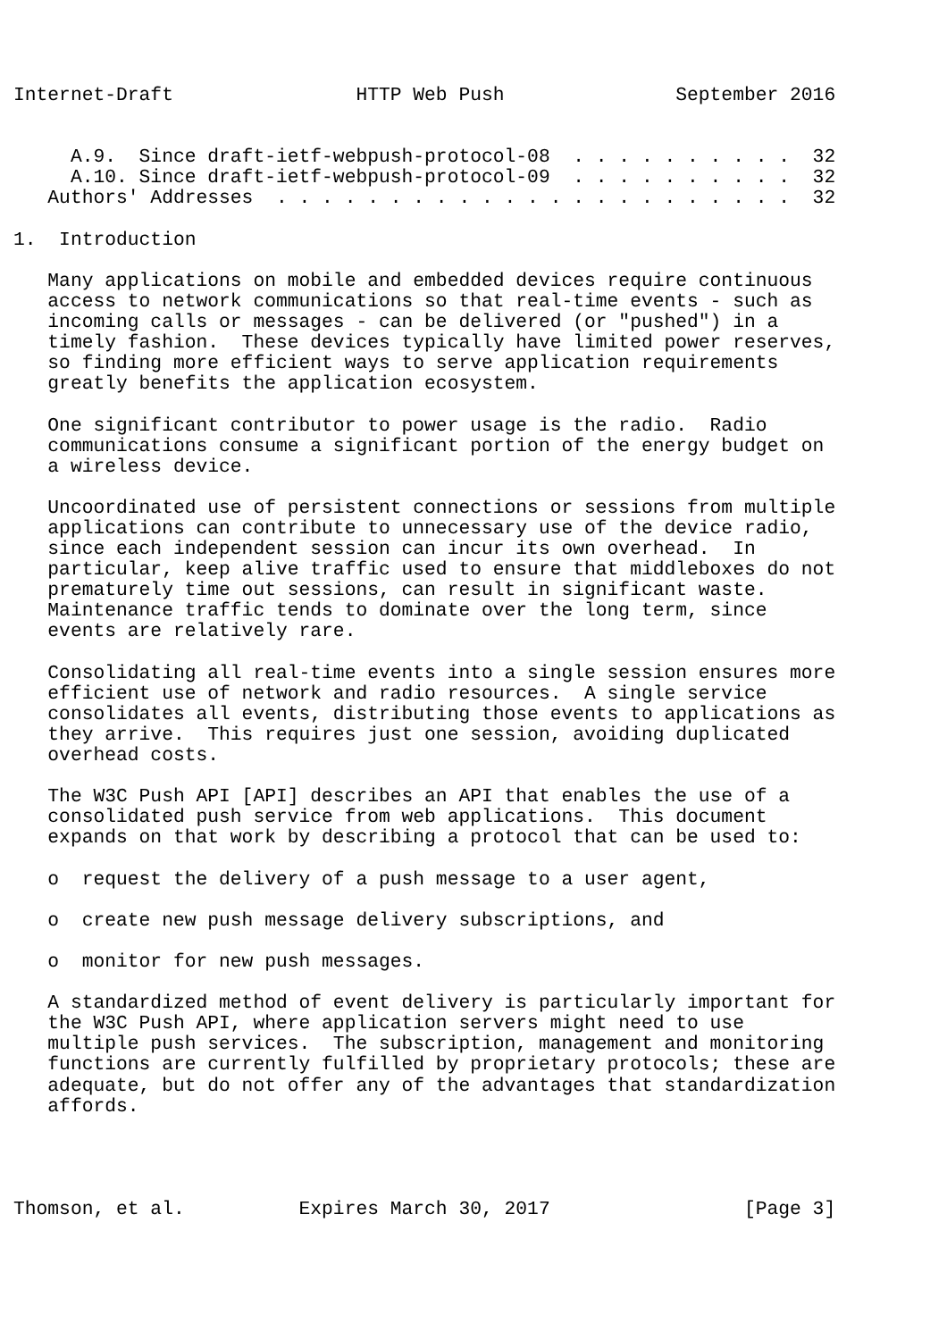Internet-Draft                HTTP Web Push               September 2016


     A.9.  Since draft-ietf-webpush-protocol-08  . . . . . . . . . .  32
     A.10. Since draft-ietf-webpush-protocol-09  . . . . . . . . . .  32
   Authors' Addresses  . . . . . . . . . . . . . . . . . . . . . . .  32

1.  Introduction

   Many applications on mobile and embedded devices require continuous
   access to network communications so that real-time events - such as
   incoming calls or messages - can be delivered (or "pushed") in a
   timely fashion.  These devices typically have limited power reserves,
   so finding more efficient ways to serve application requirements
   greatly benefits the application ecosystem.

   One significant contributor to power usage is the radio.  Radio
   communications consume a significant portion of the energy budget on
   a wireless device.

   Uncoordinated use of persistent connections or sessions from multiple
   applications can contribute to unnecessary use of the device radio,
   since each independent session can incur its own overhead.  In
   particular, keep alive traffic used to ensure that middleboxes do not
   prematurely time out sessions, can result in significant waste.
   Maintenance traffic tends to dominate over the long term, since
   events are relatively rare.

   Consolidating all real-time events into a single session ensures more
   efficient use of network and radio resources.  A single service
   consolidates all events, distributing those events to applications as
   they arrive.  This requires just one session, avoiding duplicated
   overhead costs.

   The W3C Push API [API] describes an API that enables the use of a
   consolidated push service from web applications.  This document
   expands on that work by describing a protocol that can be used to:

   o  request the delivery of a push message to a user agent,

   o  create new push message delivery subscriptions, and

   o  monitor for new push messages.

   A standardized method of event delivery is particularly important for
   the W3C Push API, where application servers might need to use
   multiple push services.  The subscription, management and monitoring
   functions are currently fulfilled by proprietary protocols; these are
   adequate, but do not offer any of the advantages that standardization
   affords.




Thomson, et al.          Expires March 30, 2017                 [Page 3]